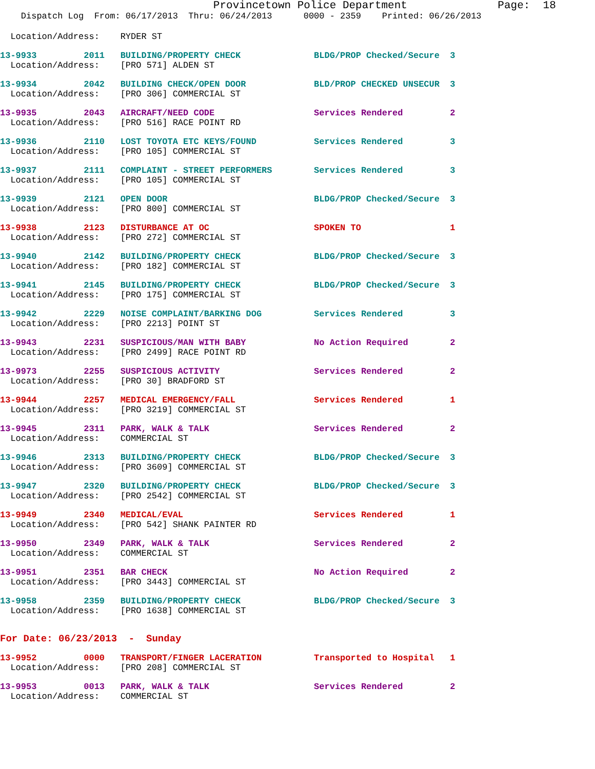Provincetown Police Department              Page:  18
    Dispatch Log  From: 06/17/2013  Thru: 06/24/2013      0000 - 2359    Printed: 06/26/2013
  Location/Address:    RYDER ST
13-9933         2011   BUILDING/PROPERTY CHECK              BLDG/PROP Checked/Secure  3
  Location/Address:    [PRO 571] ALDEN ST
13-9934         2042   BUILDING CHECK/OPEN DOOR             BLD/PROP CHECKED UNSECUR  3
  Location/Address:    [PRO 306] COMMERCIAL ST
13-9935         2043   AIRCRAFT/NEED CODE                   Services Rendered         2
  Location/Address:    [PRO 516] RACE POINT RD
13-9936         2110   LOST TOYOTA ETC KEYS/FOUND           Services Rendered         3
  Location/Address:    [PRO 105] COMMERCIAL ST
13-9937         2111   COMPLAINT - STREET PERFORMERS        Services Rendered         3
  Location/Address:    [PRO 105] COMMERCIAL ST
13-9939         2121   OPEN DOOR                            BLDG/PROP Checked/Secure  3
  Location/Address:    [PRO 800] COMMERCIAL ST
13-9938         2123   DISTURBANCE AT OC                    SPOKEN TO                 1
  Location/Address:    [PRO 272] COMMERCIAL ST
13-9940         2142   BUILDING/PROPERTY CHECK              BLDG/PROP Checked/Secure  3
  Location/Address:    [PRO 182] COMMERCIAL ST
13-9941         2145   BUILDING/PROPERTY CHECK              BLDG/PROP Checked/Secure  3
  Location/Address:    [PRO 175] COMMERCIAL ST
13-9942         2229   NOISE COMPLAINT/BARKING DOG          Services Rendered         3
  Location/Address:    [PRO 2213] POINT ST
13-9943         2231   SUSPICIOUS/MAN WITH BABY             No Action Required        2
  Location/Address:    [PRO 2499] RACE POINT RD
13-9973         2255   SUSPICIOUS ACTIVITY                  Services Rendered         2
  Location/Address:    [PRO 30] BRADFORD ST
13-9944         2257   MEDICAL EMERGENCY/FALL               Services Rendered         1
  Location/Address:    [PRO 3219] COMMERCIAL ST
13-9945         2311   PARK, WALK & TALK                    Services Rendered         2
  Location/Address:    COMMERCIAL ST
13-9946         2313   BUILDING/PROPERTY CHECK              BLDG/PROP Checked/Secure  3
  Location/Address:    [PRO 3609] COMMERCIAL ST
13-9947         2320   BUILDING/PROPERTY CHECK              BLDG/PROP Checked/Secure  3
  Location/Address:    [PRO 2542] COMMERCIAL ST
13-9949         2340   MEDICAL/EVAL                         Services Rendered         1
  Location/Address:    [PRO 542] SHANK PAINTER RD
13-9950         2349   PARK, WALK & TALK                    Services Rendered         2
  Location/Address:    COMMERCIAL ST
13-9951         2351   BAR CHECK                            No Action Required        2
  Location/Address:    [PRO 3443] COMMERCIAL ST
13-9958         2359   BUILDING/PROPERTY CHECK              BLDG/PROP Checked/Secure  3
  Location/Address:    [PRO 1638] COMMERCIAL ST
For Date: 06/23/2013  -  Sunday
13-9952         0000   TRANSPORT/FINGER LACERATION          Transported to Hospital   1
  Location/Address:    [PRO 208] COMMERCIAL ST
13-9953         0013   PARK, WALK & TALK                    Services Rendered         2
  Location/Address:    COMMERCIAL ST